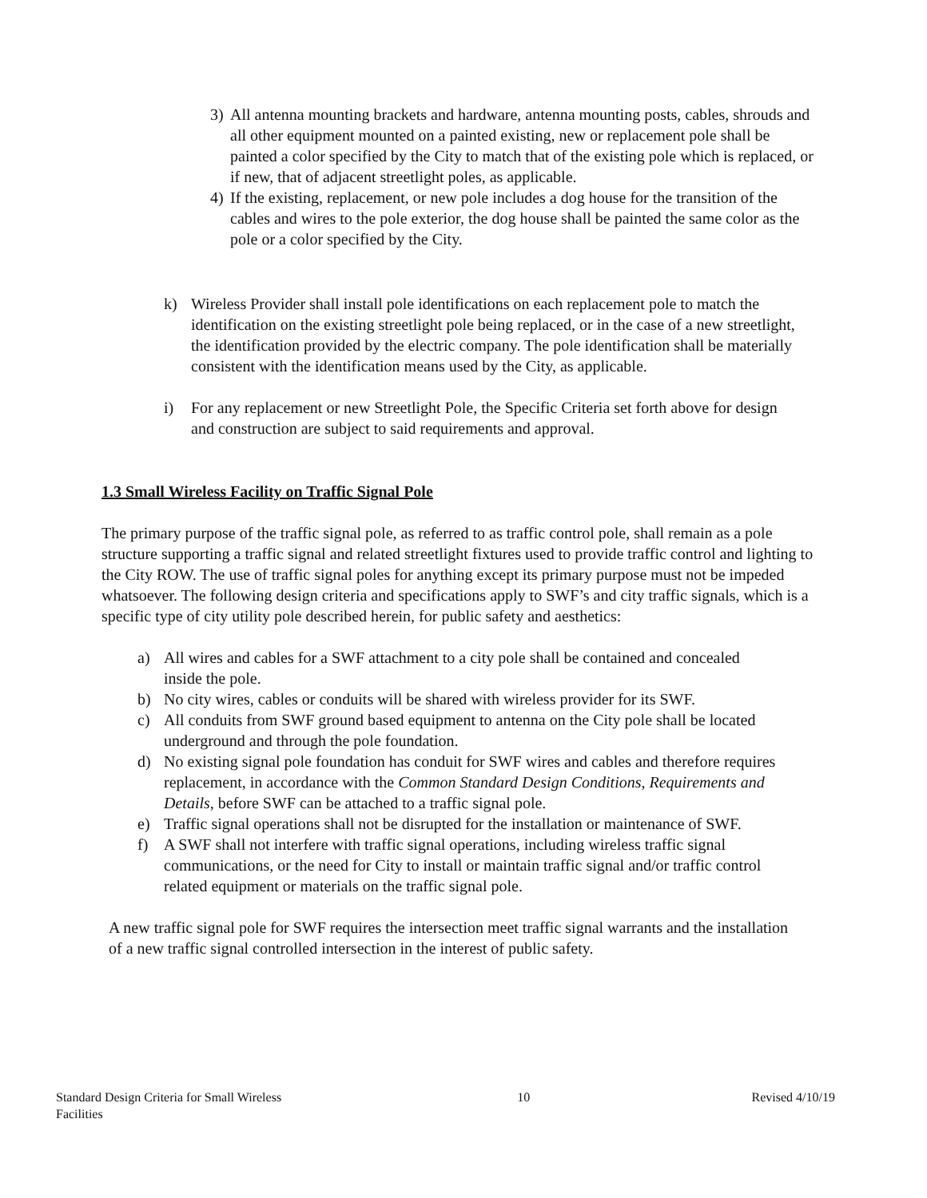3) All antenna mounting brackets and hardware, antenna mounting posts, cables, shrouds and all other equipment mounted on a painted existing, new or replacement pole shall be painted a color specified by the City to match that of the existing pole which is replaced, or if new, that of adjacent streetlight poles, as applicable.
4) If the existing, replacement, or new pole includes a dog house for the transition of the cables and wires to the pole exterior, the dog house shall be painted the same color as the pole or a color specified by the City.
k) Wireless Provider shall install pole identifications on each replacement pole to match the identification on the existing streetlight pole being replaced, or in the case of a new streetlight, the identification provided by the electric company. The pole identification shall be materially consistent with the identification means used by the City, as applicable.
i) For any replacement or new Streetlight Pole, the Specific Criteria set forth above for design and construction are subject to said requirements and approval.
1.3 Small Wireless Facility on Traffic Signal Pole
The primary purpose of the traffic signal pole, as referred to as traffic control pole, shall remain as a pole structure supporting a traffic signal and related streetlight fixtures used to provide traffic control and lighting to the City ROW. The use of traffic signal poles for anything except its primary purpose must not be impeded whatsoever. The following design criteria and specifications apply to SWF’s and city traffic signals, which is a specific type of city utility pole described herein, for public safety and aesthetics:
a) All wires and cables for a SWF attachment to a city pole shall be contained and concealed inside the pole.
b) No city wires, cables or conduits will be shared with wireless provider for its SWF.
c) All conduits from SWF ground based equipment to antenna on the City pole shall be located underground and through the pole foundation.
d) No existing signal pole foundation has conduit for SWF wires and cables and therefore requires replacement, in accordance with the Common Standard Design Conditions, Requirements and Details, before SWF can be attached to a traffic signal pole.
e) Traffic signal operations shall not be disrupted for the installation or maintenance of SWF.
f) A SWF shall not interfere with traffic signal operations, including wireless traffic signal communications, or the need for City to install or maintain traffic signal and/or traffic control related equipment or materials on the traffic signal pole.
A new traffic signal pole for SWF requires the intersection meet traffic signal warrants and the installation of a new traffic signal controlled intersection in the interest of public safety.
Standard Design Criteria for Small Wireless Facilities 10 Revised 4/10/19